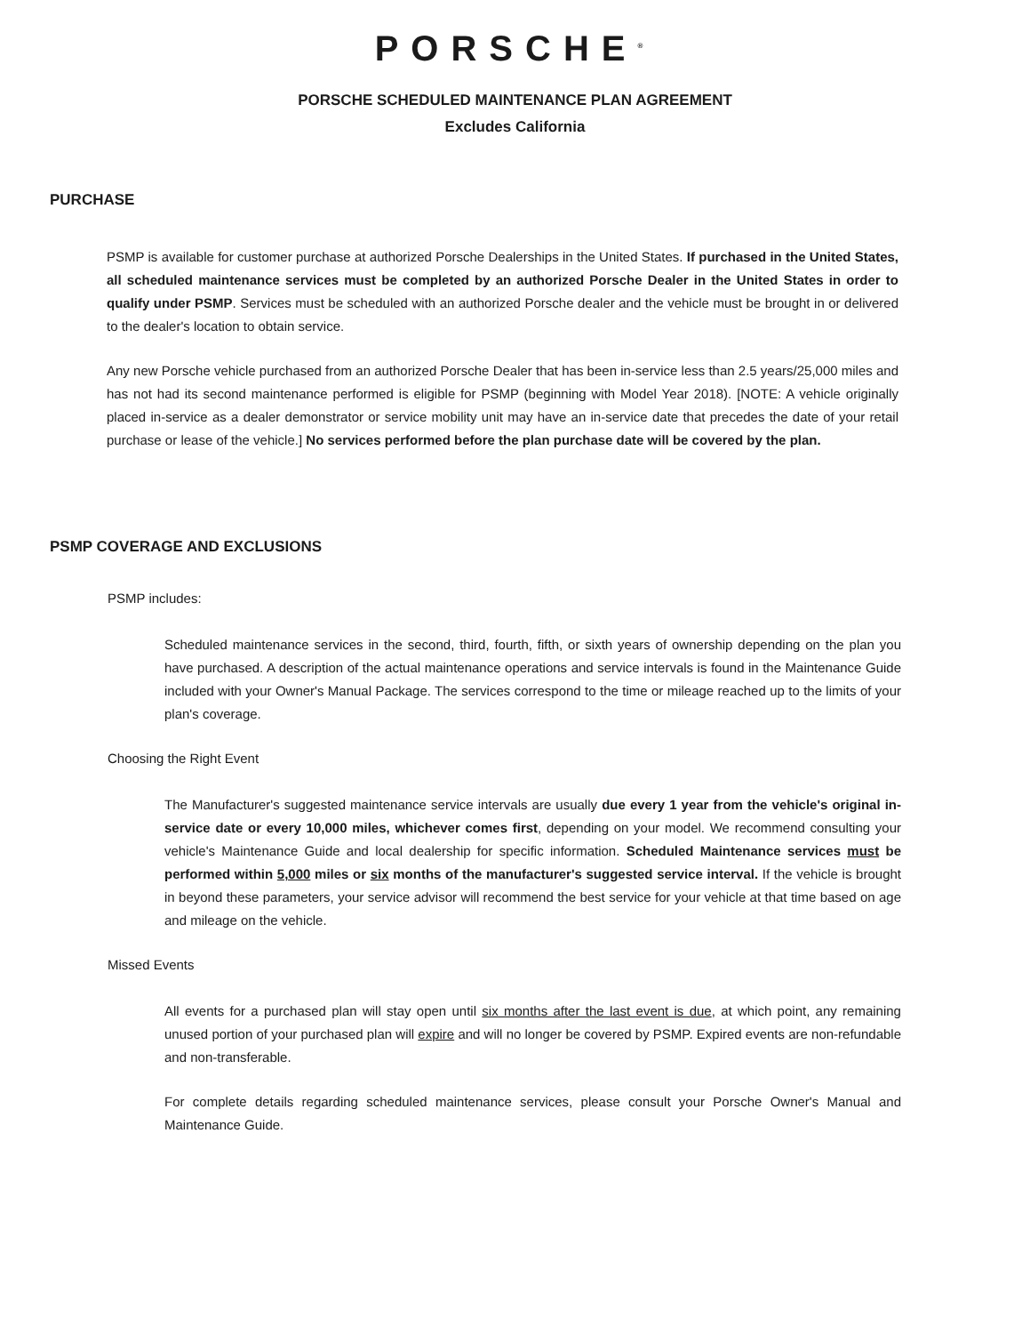PORSCHE<sup>®</sup>
PORSCHE SCHEDULED MAINTENANCE PLAN AGREEMENT
Excludes California
PURCHASE
PSMP is available for customer purchase at authorized Porsche Dealerships in the United States. If purchased in the United States, all scheduled maintenance services must be completed by an authorized Porsche Dealer in the United States in order to qualify under PSMP. Services must be scheduled with an authorized Porsche dealer and the vehicle must be brought in or delivered to the dealer's location to obtain service.
Any new Porsche vehicle purchased from an authorized Porsche Dealer that has been in-service less than 2.5 years/25,000 miles and has not had its second maintenance performed is eligible for PSMP (beginning with Model Year 2018). [NOTE: A vehicle originally placed in-service as a dealer demonstrator or service mobility unit may have an in-service date that precedes the date of your retail purchase or lease of the vehicle.] No services performed before the plan purchase date will be covered by the plan.
PSMP COVERAGE AND EXCLUSIONS
PSMP includes:
Scheduled maintenance services in the second, third, fourth, fifth, or sixth years of ownership depending on the plan you have purchased. A description of the actual maintenance operations and service intervals is found in the Maintenance Guide included with your Owner's Manual Package. The services correspond to the time or mileage reached up to the limits of your plan's coverage.
Choosing the Right Event
The Manufacturer's suggested maintenance service intervals are usually due every 1 year from the vehicle's original in-service date or every 10,000 miles, whichever comes first, depending on your model. We recommend consulting your vehicle's Maintenance Guide and local dealership for specific information. Scheduled Maintenance services must be performed within 5,000 miles or six months of the manufacturer's suggested service interval. If the vehicle is brought in beyond these parameters, your service advisor will recommend the best service for your vehicle at that time based on age and mileage on the vehicle.
Missed Events
All events for a purchased plan will stay open until six months after the last event is due, at which point, any remaining unused portion of your purchased plan will expire and will no longer be covered by PSMP. Expired events are non-refundable and non-transferable.
For complete details regarding scheduled maintenance services, please consult your Porsche Owner's Manual and Maintenance Guide.